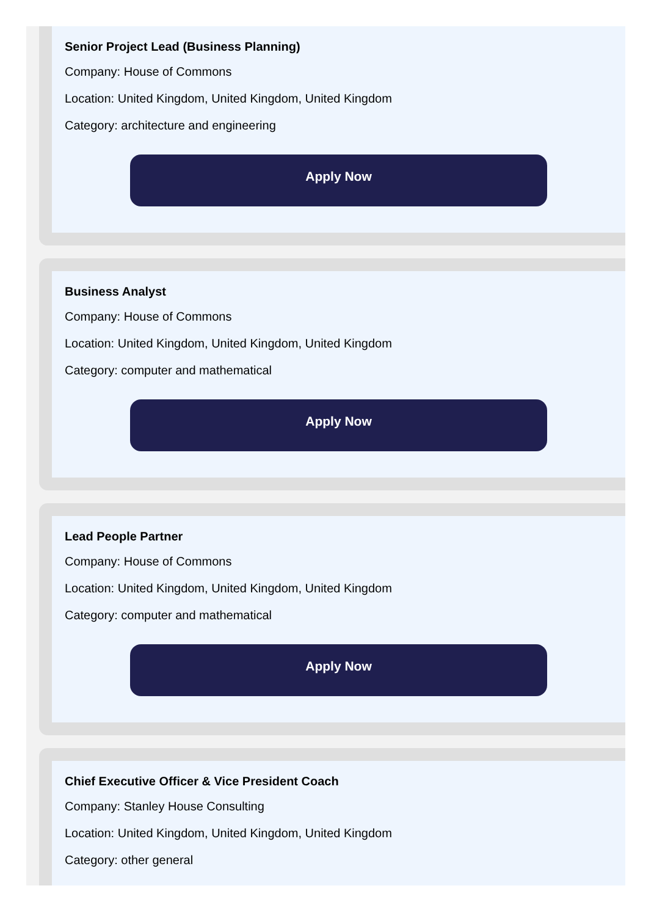Senior Project Lead (Business Planning)
Company: House of Commons
Location: United Kingdom, United Kingdom, United Kingdom
Category: architecture and engineering
Apply Now
Business Analyst
Company: House of Commons
Location: United Kingdom, United Kingdom, United Kingdom
Category: computer and mathematical
Apply Now
Lead People Partner
Company: House of Commons
Location: United Kingdom, United Kingdom, United Kingdom
Category: computer and mathematical
Apply Now
Chief Executive Officer & Vice President Coach
Company: Stanley House Consulting
Location: United Kingdom, United Kingdom, United Kingdom
Category: other general